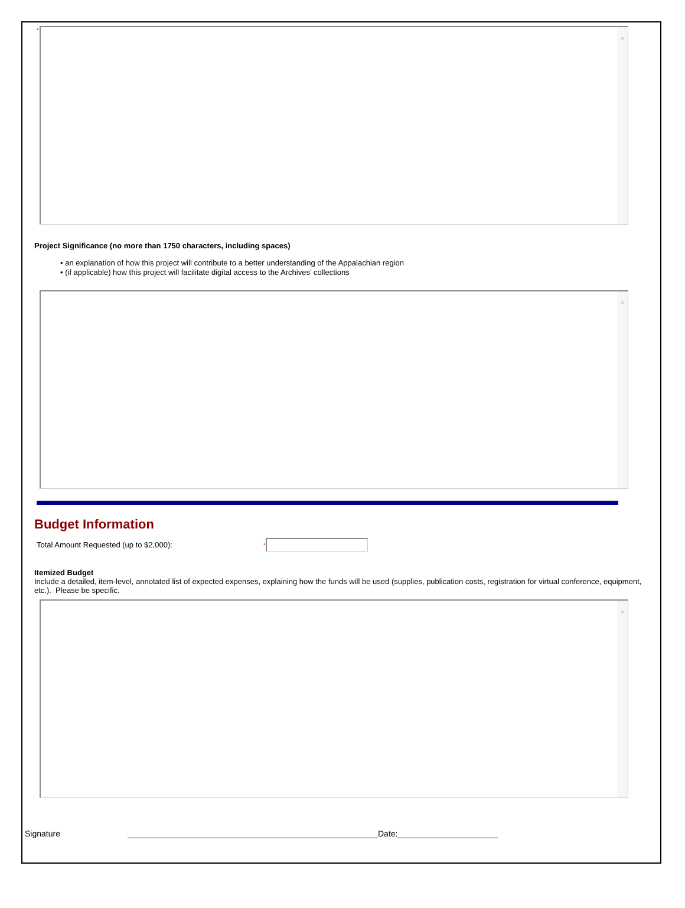*
^
Project Significance (no more than 1750 characters, including spaces)
• an explanation of how this project will contribute to a better understanding of the Appalachian region
• (if applicable) how this project will facilitate digital access to the Archives’ collections
^
Budget Information
Total Amount Requested (up to $2,000): *
Itemized Budget
Include a detailed, item-level, annotated list of expected expenses, explaining how the funds will be used (supplies, publication costs, registration for virtual conference, equipment, etc.). Please be specific.
^
Signature Date: